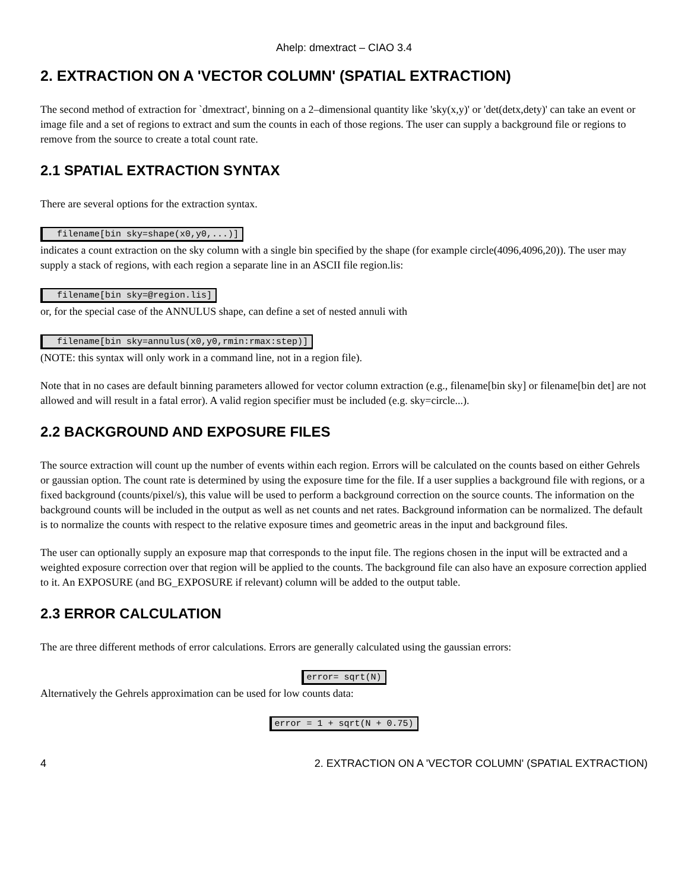Ahelp: dmextract – CIAO 3.4
2. EXTRACTION ON A 'VECTOR COLUMN' (SPATIAL EXTRACTION)
The second method of extraction for `dmextract', binning on a 2–dimensional quantity like 'sky(x,y)' or 'det(detx,dety)' can take an event or image file and a set of regions to extract and sum the counts in each of those regions. The user can supply a background file or regions to remove from the source to create a total count rate.
2.1 SPATIAL EXTRACTION SYNTAX
There are several options for the extraction syntax.
filename[bin sky=shape(x0,y0,...)]
indicates a count extraction on the sky column with a single bin specified by the shape (for example circle(4096,4096,20)). The user may supply a stack of regions, with each region a separate line in an ASCII file region.lis:
filename[bin sky=@region.lis]
or, for the special case of the ANNULUS shape, can define a set of nested annuli with
filename[bin sky=annulus(x0,y0,rmin:rmax:step)]
(NOTE: this syntax will only work in a command line, not in a region file).
Note that in no cases are default binning parameters allowed for vector column extraction (e.g., filename[bin sky] or filename[bin det] are not allowed and will result in a fatal error). A valid region specifier must be included (e.g. sky=circle...).
2.2 BACKGROUND AND EXPOSURE FILES
The source extraction will count up the number of events within each region. Errors will be calculated on the counts based on either Gehrels or gaussian option. The count rate is determined by using the exposure time for the file. If a user supplies a background file with regions, or a fixed background (counts/pixel/s), this value will be used to perform a background correction on the source counts. The information on the background counts will be included in the output as well as net counts and net rates. Background information can be normalized. The default is to normalize the counts with respect to the relative exposure times and geometric areas in the input and background files.
The user can optionally supply an exposure map that corresponds to the input file. The regions chosen in the input will be extracted and a weighted exposure correction over that region will be applied to the counts. The background file can also have an exposure correction applied to it. An EXPOSURE (and BG_EXPOSURE if relevant) column will be added to the output table.
2.3 ERROR CALCULATION
The are three different methods of error calculations. Errors are generally calculated using the gaussian errors:
error= sqrt(N)
Alternatively the Gehrels approximation can be used for low counts data:
error = 1 + sqrt(N + 0.75)
4 2. EXTRACTION ON A 'VECTOR COLUMN' (SPATIAL EXTRACTION)